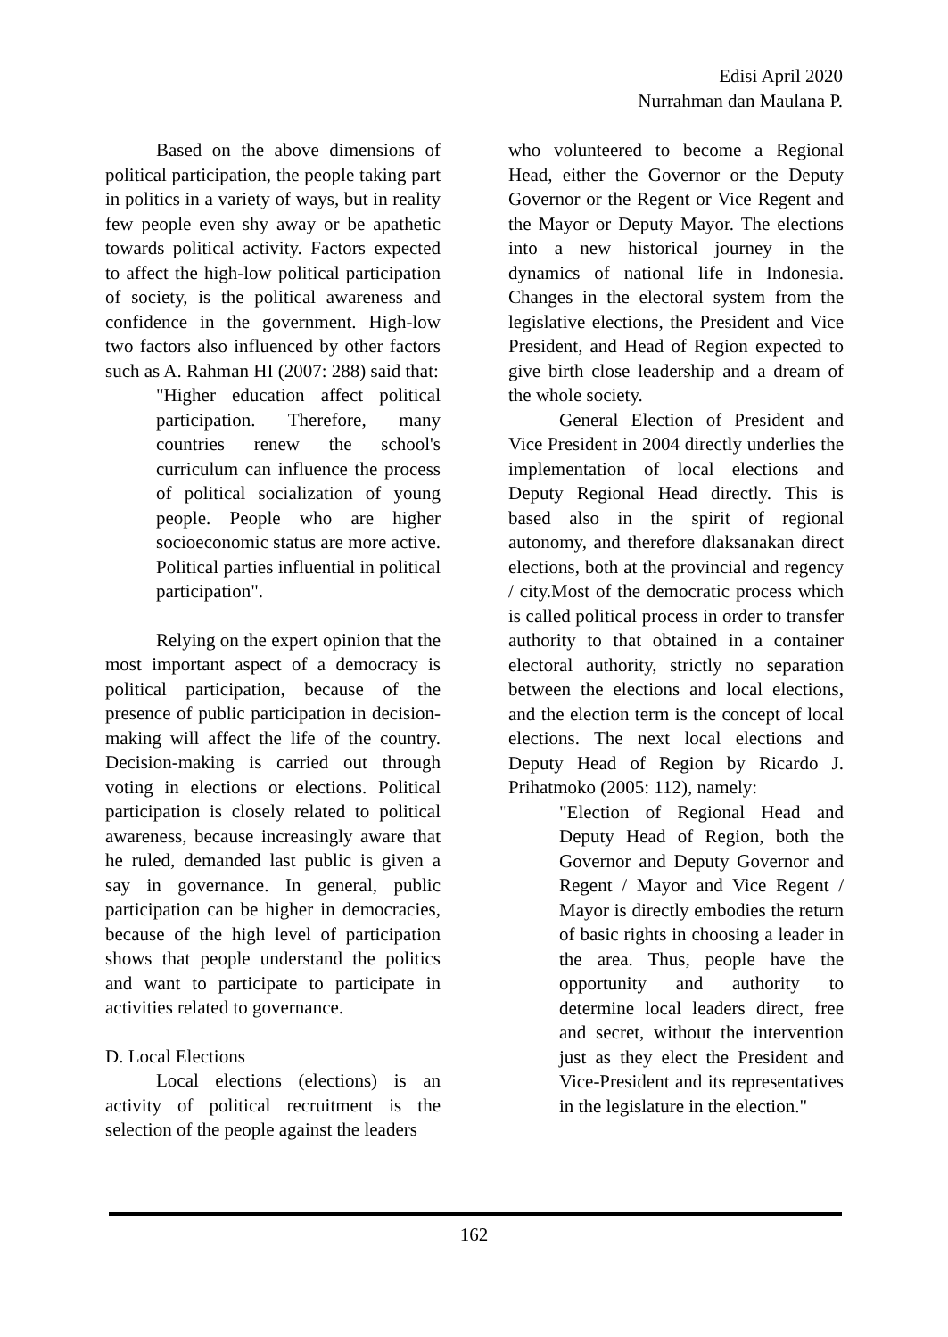Edisi April 2020
Nurrahman dan Maulana P.
Based on the above dimensions of political participation, the people taking part in politics in a variety of ways, but in reality few people even shy away or be apathetic towards political activity. Factors expected to affect the high-low political participation of society, is the political awareness and confidence in the government. High-low two factors also influenced by other factors such as A. Rahman HI (2007: 288) said that:
"Higher education affect political participation. Therefore, many countries renew the school's curriculum can influence the process of political socialization of young people. People who are higher socioeconomic status are more active. Political parties influential in political participation".
Relying on the expert opinion that the most important aspect of a democracy is political participation, because of the presence of public participation in decision-making will affect the life of the country. Decision-making is carried out through voting in elections or elections. Political participation is closely related to political awareness, because increasingly aware that he ruled, demanded last public is given a say in governance. In general, public participation can be higher in democracies, because of the high level of participation shows that people understand the politics and want to participate to participate in activities related to governance.
D. Local Elections
Local elections (elections) is an activity of political recruitment is the selection of the people against the leaders
who volunteered to become a Regional Head, either the Governor or the Deputy Governor or the Regent or Vice Regent and the Mayor or Deputy Mayor. The elections into a new historical journey in the dynamics of national life in Indonesia. Changes in the electoral system from the legislative elections, the President and Vice President, and Head of Region expected to give birth close leadership and a dream of the whole society.
General Election of President and Vice President in 2004 directly underlies the implementation of local elections and Deputy Regional Head directly. This is based also in the spirit of regional autonomy, and therefore dlaksanakan direct elections, both at the provincial and regency / city.Most of the democratic process which is called political process in order to transfer authority to that obtained in a container electoral authority, strictly no separation between the elections and local elections, and the election term is the concept of local elections. The next local elections and Deputy Head of Region by Ricardo J. Prihatmoko (2005: 112), namely:
"Election of Regional Head and Deputy Head of Region, both the Governor and Deputy Governor and Regent / Mayor and Vice Regent / Mayor is directly embodies the return of basic rights in choosing a leader in the area. Thus, people have the opportunity and authority to determine local leaders direct, free and secret, without the intervention just as they elect the President and Vice-President and its representatives in the legislature in the election."
162